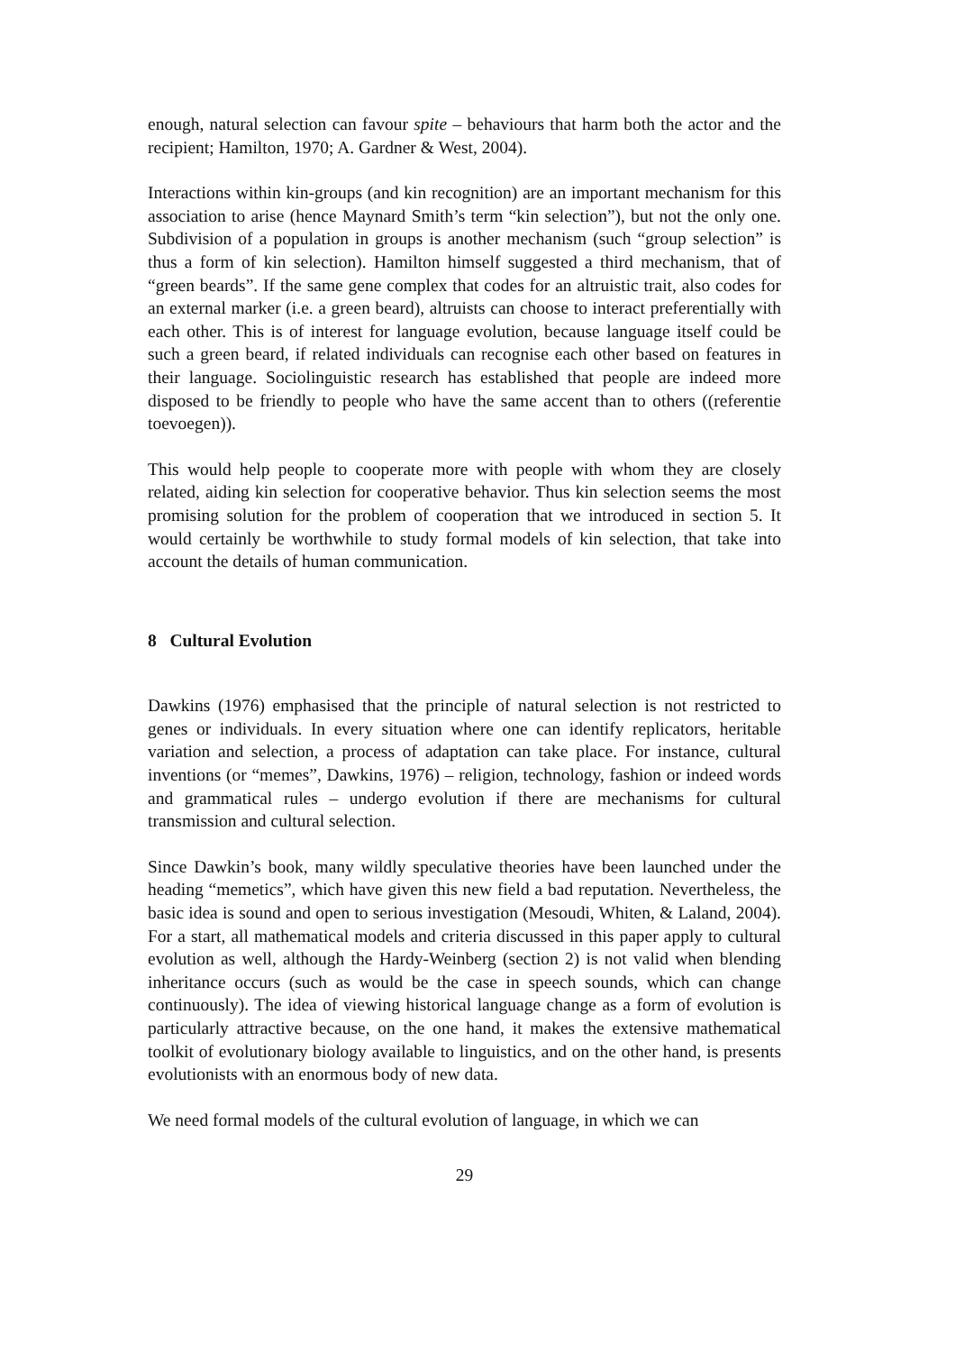enough, natural selection can favour spite – behaviours that harm both the actor and the recipient; Hamilton, 1970; A. Gardner & West, 2004).
Interactions within kin-groups (and kin recognition) are an important mechanism for this association to arise (hence Maynard Smith’s term “kin selection”), but not the only one. Subdivision of a population in groups is another mechanism (such “group selection” is thus a form of kin selection). Hamilton himself suggested a third mechanism, that of “green beards”. If the same gene complex that codes for an altruistic trait, also codes for an external marker (i.e. a green beard), altruists can choose to interact preferentially with each other. This is of interest for language evolution, because language itself could be such a green beard, if related individuals can recognise each other based on features in their language. Sociolinguistic research has established that people are indeed more disposed to be friendly to people who have the same accent than to others ((referentie toevoegen)).
This would help people to cooperate more with people with whom they are closely related, aiding kin selection for cooperative behavior. Thus kin selection seems the most promising solution for the problem of cooperation that we introduced in section 5. It would certainly be worthwhile to study formal models of kin selection, that take into account the details of human communication.
8 Cultural Evolution
Dawkins (1976) emphasised that the principle of natural selection is not restricted to genes or individuals. In every situation where one can identify replicators, heritable variation and selection, a process of adaptation can take place. For instance, cultural inventions (or “memes”, Dawkins, 1976) – religion, technology, fashion or indeed words and grammatical rules – undergo evolution if there are mechanisms for cultural transmission and cultural selection.
Since Dawkin’s book, many wildly speculative theories have been launched under the heading “memetics”, which have given this new field a bad reputation. Nevertheless, the basic idea is sound and open to serious investigation (Mesoudi, Whiten, & Laland, 2004). For a start, all mathematical models and criteria discussed in this paper apply to cultural evolution as well, although the Hardy-Weinberg (section 2) is not valid when blending inheritance occurs (such as would be the case in speech sounds, which can change continuously). The idea of viewing historical language change as a form of evolution is particularly attractive because, on the one hand, it makes the extensive mathematical toolkit of evolutionary biology available to linguistics, and on the other hand, is presents evolutionists with an enormous body of new data.
We need formal models of the cultural evolution of language, in which we can
29